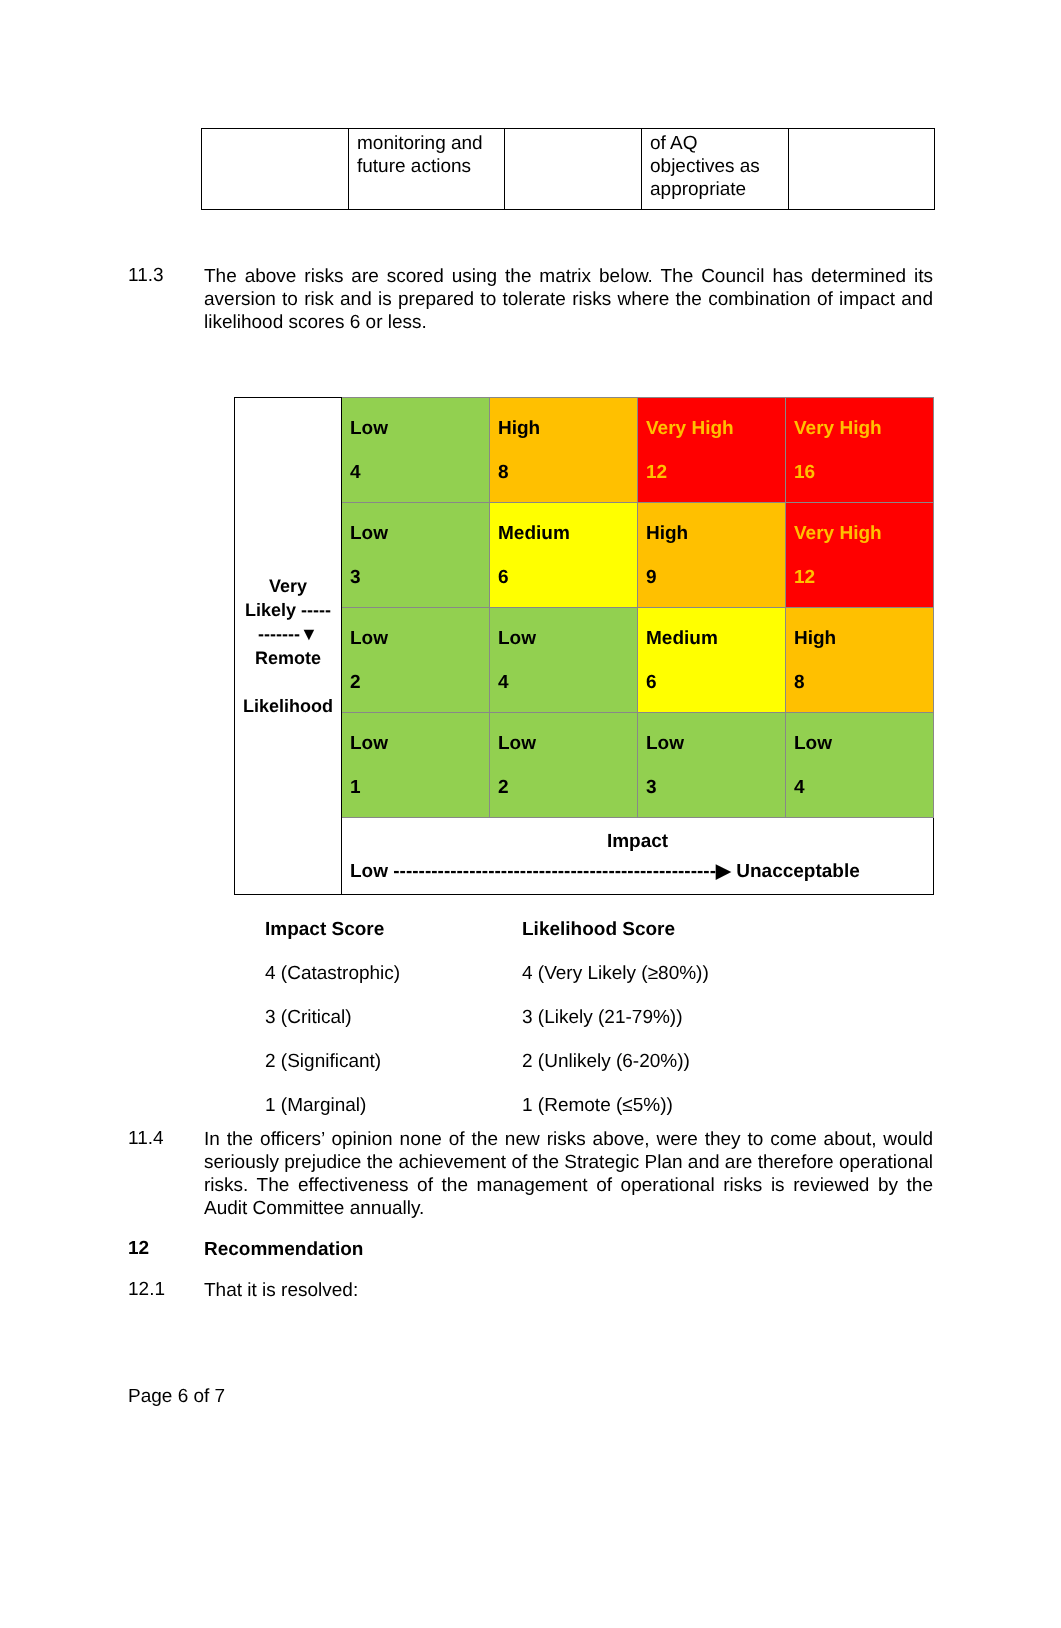| | monitoring and future actions | | of AQ objectives as appropriate | |
11.3
The above risks are scored using the matrix below. The Council has determined its aversion to risk and is prepared to tolerate risks where the combination of impact and likelihood scores 6 or less.
| Very Likely ------------▼ Remote Likelihood | Low 4 | High 8 | Very High 12 | Very High 16 |
| | Low 3 | Medium 6 | High 9 | Very High 12 |
| | Low 2 | Low 4 | Medium 6 | High 8 |
| | Low 1 | Low 2 | Low 3 | Low 4 |
| | Impact Low ---------------------------------------------------▶ Unacceptable | | | |
| Impact Score | Likelihood Score |
| 4 (Catastrophic) | 4 (Very Likely (≥80%)) |
| 3 (Critical) | 3 (Likely (21-79%)) |
| 2 (Significant) | 2 (Unlikely (6-20%)) |
| 1 (Marginal) | 1 (Remote (≤5%)) |
11.4
In the officers’ opinion none of the new risks above, were they to come about, would seriously prejudice the achievement of the Strategic Plan and are therefore operational risks. The effectiveness of the management of operational risks is reviewed by the Audit Committee annually.
12
Recommendation
12.1
That it is resolved:
Page 6 of 7